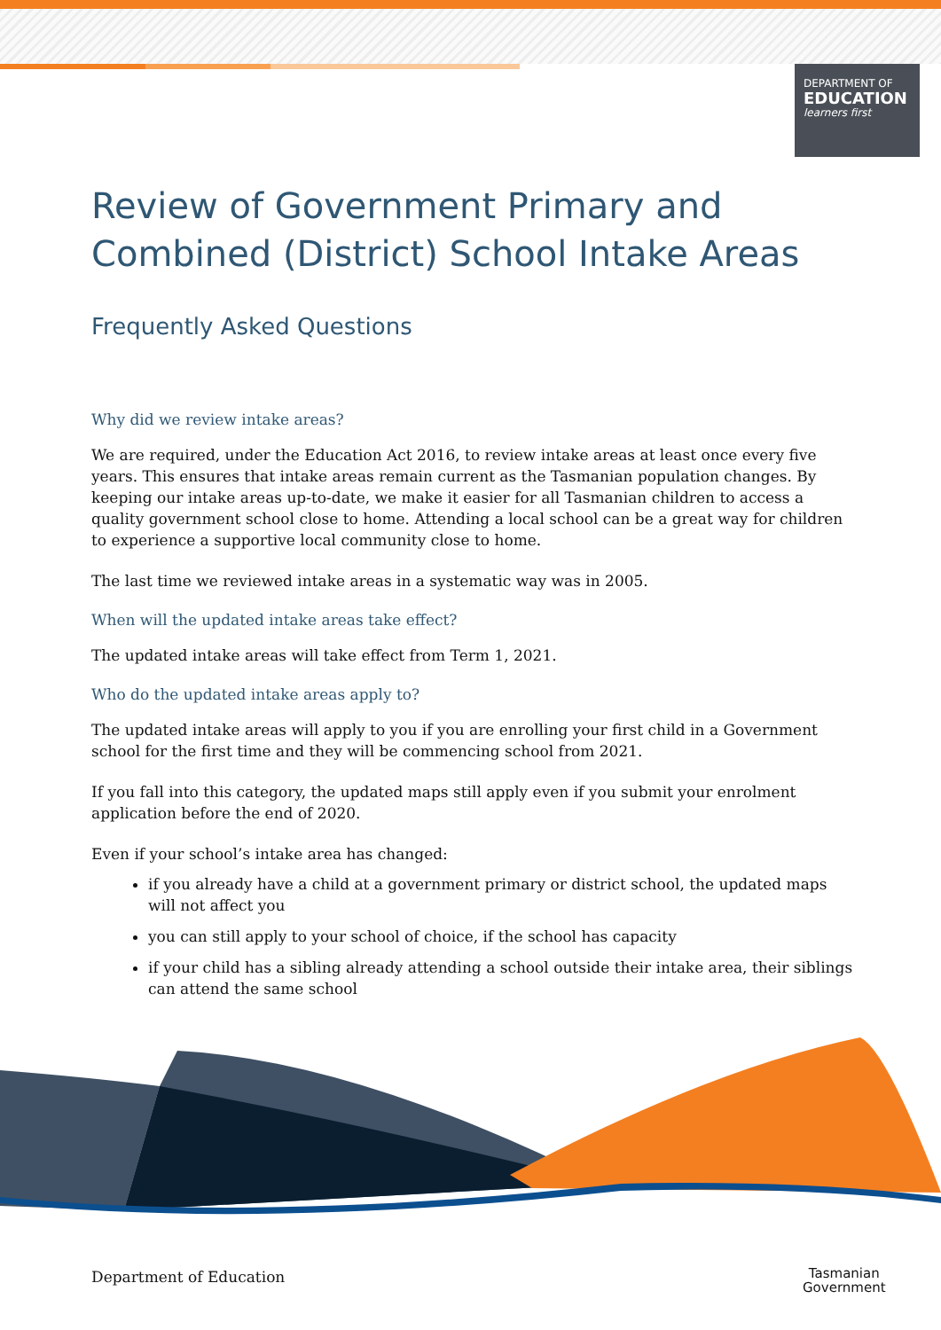DEPARTMENT OF
EDUCATION
learners first
Review of Government Primary and Combined (District) School Intake Areas
Frequently Asked Questions
Why did we review intake areas?
We are required, under the Education Act 2016, to review intake areas at least once every five years. This ensures that intake areas remain current as the Tasmanian population changes. By keeping our intake areas up-to-date, we make it easier for all Tasmanian children to access a quality government school close to home. Attending a local school can be a great way for children to experience a supportive local community close to home.
The last time we reviewed intake areas in a systematic way was in 2005.
When will the updated intake areas take effect?
The updated intake areas will take effect from Term 1, 2021.
Who do the updated intake areas apply to?
The updated intake areas will apply to you if you are enrolling your first child in a Government school for the first time and they will be commencing school from 2021.
If you fall into this category, the updated maps still apply even if you submit your enrolment application before the end of 2020.
Even if your school’s intake area has changed:
if you already have a child at a government primary or district school, the updated maps will not affect you
you can still apply to your school of choice, if the school has capacity
if your child has a sibling already attending a school outside their intake area, their siblings can attend the same school
Department of Education
Tasmanian
Government